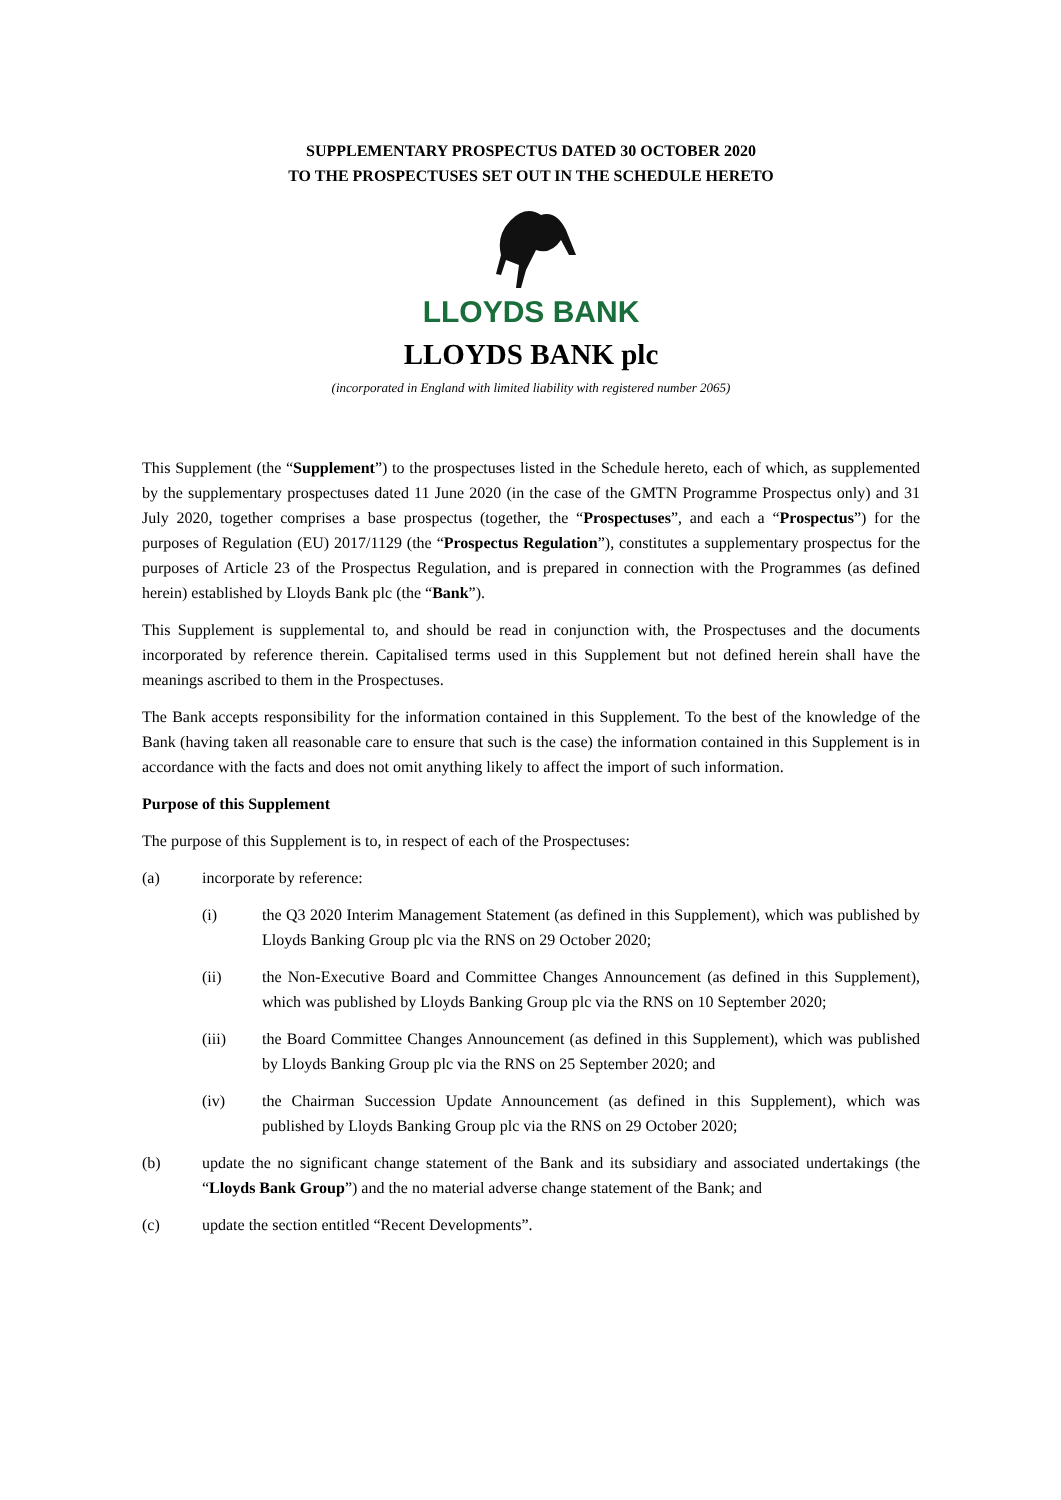SUPPLEMENTARY PROSPECTUS DATED 30 OCTOBER 2020
TO THE PROSPECTUSES SET OUT IN THE SCHEDULE HERETO
LLOYDS BANK
LLOYDS BANK plc
(incorporated in England with limited liability with registered number 2065)
This Supplement (the “Supplement”) to the prospectuses listed in the Schedule hereto, each of which, as supplemented by the supplementary prospectuses dated 11 June 2020 (in the case of the GMTN Programme Prospectus only) and 31 July 2020, together comprises a base prospectus (together, the “Prospectuses”, and each a “Prospectus”) for the purposes of Regulation (EU) 2017/1129 (the “Prospectus Regulation”), constitutes a supplementary prospectus for the purposes of Article 23 of the Prospectus Regulation, and is prepared in connection with the Programmes (as defined herein) established by Lloyds Bank plc (the “Bank”).
This Supplement is supplemental to, and should be read in conjunction with, the Prospectuses and the documents incorporated by reference therein. Capitalised terms used in this Supplement but not defined herein shall have the meanings ascribed to them in the Prospectuses.
The Bank accepts responsibility for the information contained in this Supplement. To the best of the knowledge of the Bank (having taken all reasonable care to ensure that such is the case) the information contained in this Supplement is in accordance with the facts and does not omit anything likely to affect the import of such information.
Purpose of this Supplement
The purpose of this Supplement is to, in respect of each of the Prospectuses:
(a) incorporate by reference:
(i) the Q3 2020 Interim Management Statement (as defined in this Supplement), which was published by Lloyds Banking Group plc via the RNS on 29 October 2020;
(ii) the Non-Executive Board and Committee Changes Announcement (as defined in this Supplement), which was published by Lloyds Banking Group plc via the RNS on 10 September 2020;
(iii) the Board Committee Changes Announcement (as defined in this Supplement), which was published by Lloyds Banking Group plc via the RNS on 25 September 2020; and
(iv) the Chairman Succession Update Announcement (as defined in this Supplement), which was published by Lloyds Banking Group plc via the RNS on 29 October 2020;
(b) update the no significant change statement of the Bank and its subsidiary and associated undertakings (the “Lloyds Bank Group”) and the no material adverse change statement of the Bank; and
(c) update the section entitled “Recent Developments”.